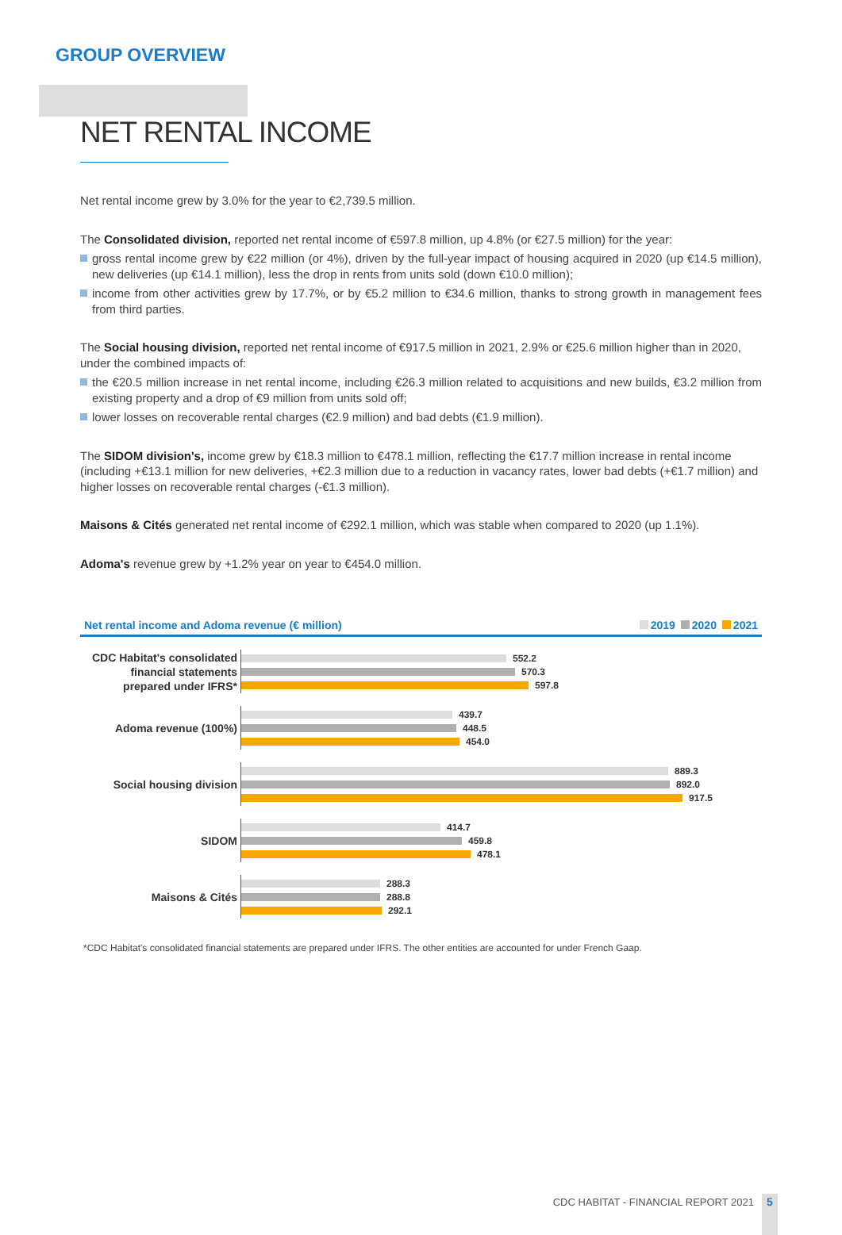GROUP OVERVIEW
NET RENTAL INCOME
Net rental income grew by 3.0% for the year to €2,739.5 million.
The Consolidated division, reported net rental income of €597.8 million, up 4.8% (or €27.5 million) for the year:
gross rental income grew by €22 million (or 4%), driven by the full-year impact of housing acquired in 2020 (up €14.5 million), new deliveries (up €14.1 million), less the drop in rents from units sold (down €10.0 million);
income from other activities grew by 17.7%, or by €5.2 million to €34.6 million, thanks to strong growth in management fees from third parties.
The Social housing division, reported net rental income of €917.5 million in 2021, 2.9% or €25.6 million higher than in 2020, under the combined impacts of:
the €20.5 million increase in net rental income, including €26.3 million related to acquisitions and new builds, €3.2 million from existing property and a drop of €9 million from units sold off;
lower losses on recoverable rental charges (€2.9 million) and bad debts (€1.9 million).
The SIDOM division's, income grew by €18.3 million to €478.1 million, reflecting the €17.7 million increase in rental income (including +€13.1 million for new deliveries, +€2.3 million due to a reduction in vacancy rates, lower bad debts (+€1.7 million) and higher losses on recoverable rental charges (-€1.3 million).
Maisons & Cités generated net rental income of €292.1 million, which was stable when compared to 2020 (up 1.1%).
Adoma's revenue grew by +1.2% year on year to €454.0 million.
Net rental income and Adoma revenue (€ million) 2019 2020 2021
CDC Habitat's consolidated financial statements prepared under IFRS*
552.2
570.3
597.8
Adoma revenue (100%)
439.7
448.5
454.0
Social housing division
889.3
892.0
917.5
SIDOM
414.7
459.8
478.1
Maisons & Cités
288.3
288.8
292.1
*CDC Habitat's consolidated financial statements are prepared under IFRS. The other entities are accounted for under French Gaap.
CDC HABITAT - FINANCIAL REPORT 2021
5